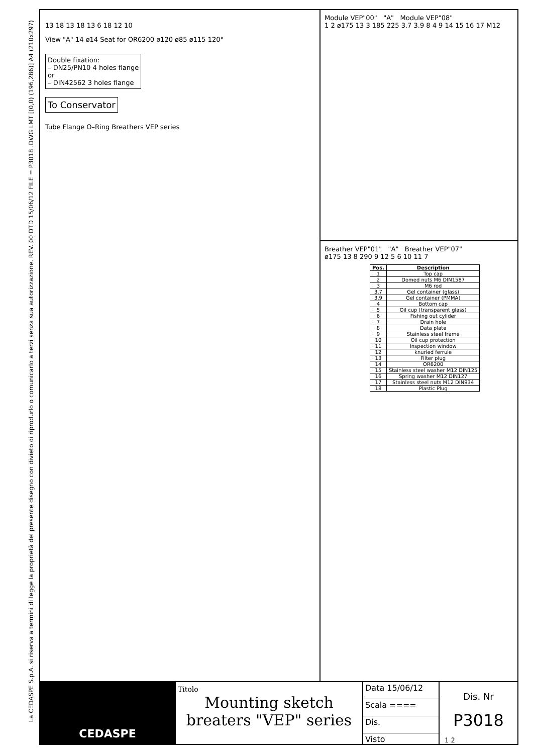La CEDASPE S.p.A. si riserva a termini di legge la proprietà del presente disegno con divieto di riprodurlo o comunicarlo a terzi senza sua autorizzazione. REV. 00 DTD 15/06/12 FILE = P3018 .DWG LMT [(0,0) (196,286)] A4 (210x297)
13 18 13 18 13 6 18 12 10
View "A" 14 ø14 Seat for OR6200 ø120 ø85 ø115 120°
Double fixation:
– DN25/PN10 4 holes flange
or
– DIN42562 3 holes flange
To Conservator
Tube Flange O–Ring Breathers VEP series
Module VEP"00" "A" Module VEP"08"
1 2 ø175 13 3 185 225 3.7 3.9 8 4 9 14 15 16 17 M12
Breather VEP"01" "A" Breather VEP"07"
ø175 13 8 290 9 12 5 6 10 11 7
| Pos. | Description |
| --- | --- |
| 1 | Top cap |
| 2 | Domed nuts M6 DIN1587 |
| 3 | M6 rod |
| 3.7 | Gel container (glass) |
| 3.9 | Gel container (PMMA) |
| 4 | Bottom cap |
| 5 | Oil cup (transparent glass) |
| 6 | Fishing out cylider |
| 7 | Drain hole |
| 8 | Data plate |
| 9 | Stainless steel frame |
| 10 | Oil cup protection |
| 11 | Inspection window |
| 12 | knurled ferrule |
| 13 | Filter plug |
| 14 | OR6200 |
| 15 | Stainless steel washer M12 DIN125 |
| 16 | Spring washer M12 DIN127 |
| 17 | Stainless steel nuts M12 DIN934 |
| 18 | Plastic Plug |
CEDASPE
Titolo
Mounting sketch
breaters "VEP" series
Data 15/06/12
Scala ====
Dis.
Visto
Dis. Nr
P3018
1 2